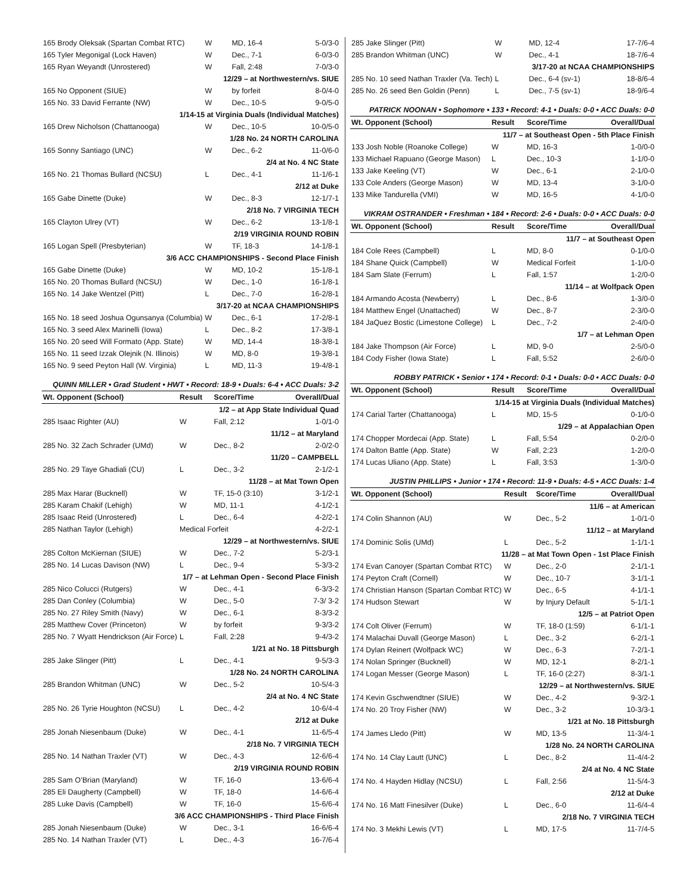| 165 Brody Oleksak (Spartan Combat RTC) | W | MD, 16-4 | 5-0/3-0 |
| 165 Tyler Megonigal (Lock Haven) | W | Dec., 7-1 | 6-0/3-0 |
| 165 Ryan Weyandt (Unrostered) | W | Fall, 2:48 | 7-0/3-0 |
| 12/29 – at Northwestern/vs. SIUE | | | |
| 165 No Opponent (SIUE) | W | by forfeit | 8-0/4-0 |
| 165 No. 33 David Ferrante (NW) | W | Dec., 10-5 | 9-0/5-0 |
| 1/14-15 at Virginia Duals (Individual Matches) | | | |
| 165 Drew Nicholson (Chattanooga) | W | Dec., 10-5 | 10-0/5-0 |
| 1/28 No. 24 NORTH CAROLINA | | | |
| 165 Sonny Santiago (UNC) | W | Dec., 6-2 | 11-0/6-0 |
| 2/4 at No. 4 NC State | | | |
| 165 No. 21 Thomas Bullard (NCSU) | L | Dec., 4-1 | 11-1/6-1 |
| 2/12 at Duke | | | |
| 165 Gabe Dinette (Duke) | W | Dec., 8-3 | 12-1/7-1 |
| 2/18 No. 7 VIRGINIA TECH | | | |
| 165 Clayton Ulrey (VT) | W | Dec., 6-2 | 13-1/8-1 |
| 2/19 VIRGINIA ROUND ROBIN | | | |
| 165 Logan Spell (Presbyterian) | W | TF, 18-3 | 14-1/8-1 |
| 3/6 ACC CHAMPIONSHIPS - Second Place Finish | | | |
| 165 Gabe Dinette (Duke) | W | MD, 10-2 | 15-1/8-1 |
| 165 No. 20 Thomas Bullard (NCSU) | W | Dec., 1-0 | 16-1/8-1 |
| 165 No. 14 Jake Wentzel (Pitt) | L | Dec., 7-0 | 16-2/8-1 |
| 3/17-20 at NCAA CHAMPIONSHIPS | | | |
| 165 No. 18 seed Joshua Ogunsanya (Columbia) | W | Dec., 6-1 | 17-2/8-1 |
| 165 No. 3 seed Alex Marinelli (Iowa) | L | Dec., 8-2 | 17-3/8-1 |
| 165 No. 20 seed Will Formato (App. State) | W | MD, 14-4 | 18-3/8-1 |
| 165 No. 11 seed Izzak Olejnik (N. Illinois) | W | MD, 8-0 | 19-3/8-1 |
| 165 No. 9 seed Peyton Hall (W. Virginia) | L | MD, 11-3 | 19-4/8-1 |
| QUINN MILLER • Grad Student • HWT • Record: 18-9 • Duals: 6-4 • ACC Duals: 3-2 | | | |
| Wt. Opponent (School) | Result | Score/Time | Overall/Dual |
| 1/2 – at App State Individual Quad | | | |
| 285 Isaac Righter (AU) | W | Fall, 2:12 | 1-0/1-0 |
| 11/12 – at Maryland | | | |
| 285 No. 32 Zach Schrader (UMd) | W | Dec., 8-2 | 2-0/2-0 |
| 11/20 – CAMPBELL | | | |
| 285 No. 29 Taye Ghadiali (CU) | L | Dec., 3-2 | 2-1/2-1 |
| 11/28 – at Mat Town Open | | | |
| 285 Max Harar (Bucknell) | W | TF, 15-0 (3:10) | 3-1/2-1 |
| 285 Karam Chakif (Lehigh) | W | MD, 11-1 | 4-1/2-1 |
| 285 Isaac Reid (Unrostered) | L | Dec., 6-4 | 4-2/2-1 |
| 285 Nathan Taylor (Lehigh) | Medical Forfeit | | 4-2/2-1 |
| 12/29 – at Northwestern/vs. SIUE | | | |
| 285 Colton McKiernan (SIUE) | W | Dec., 7-2 | 5-2/3-1 |
| 285 No. 14 Lucas Davison (NW) | L | Dec., 9-4 | 5-3/3-2 |
| 1/7 – at Lehman Open - Second Place Finish | | | |
| 285 Nico Colucci (Rutgers) | W | Dec., 4-1 | 6-3/3-2 |
| 285 Dan Conley (Columbia) | W | Dec., 5-0 | 7-3/ 3-2 |
| 285 No. 27 Riley Smith (Navy) | W | Dec., 6-1 | 8-3/3-2 |
| 285 Matthew Cover (Princeton) | W | by forfeit | 9-3/3-2 |
| 285 No. 7 Wyatt Hendrickson (Air Force) | L | Fall, 2:28 | 9-4/3-2 |
| 1/21 at No. 18 Pittsburgh | | | |
| 285 Jake Slinger (Pitt) | L | Dec., 4-1 | 9-5/3-3 |
| 1/28 No. 24 NORTH CAROLINA | | | |
| 285 Brandon Whitman (UNC) | W | Dec., 5-2 | 10-5/4-3 |
| 2/4 at No. 4 NC State | | | |
| 285 No. 26 Tyrie Houghton (NCSU) | L | Dec., 4-2 | 10-6/4-4 |
| 2/12 at Duke | | | |
| 285 Jonah Niesenbaum (Duke) | W | Dec., 4-1 | 11-6/5-4 |
| 2/18 No. 7 VIRGINIA TECH | | | |
| 285 No. 14 Nathan Traxler (VT) | W | Dec., 4-3 | 12-6/6-4 |
| 2/19 VIRGINIA ROUND ROBIN | | | |
| 285 Sam O’Brian (Maryland) | W | TF, 16-0 | 13-6/6-4 |
| 285 Eli Daugherty (Campbell) | W | TF, 18-0 | 14-6/6-4 |
| 285 Luke Davis (Campbell) | W | TF, 16-0 | 15-6/6-4 |
| 3/6 ACC CHAMPIONSHIPS - Third Place Finish | | | |
| 285 Jonah Niesenbaum (Duke) | W | Dec., 3-1 | 16-6/6-4 |
| 285 No. 14 Nathan Traxler (VT) | L | Dec., 4-3 | 16-7/6-4 |
| 285 Jake Slinger (Pitt) | W | MD, 12-4 | 17-7/6-4 |
| 285 Brandon Whitman (UNC) | W | Dec., 4-1 | 18-7/6-4 |
| 3/17-20 at NCAA CHAMPIONSHIPS | | | |
| 285 No. 10 seed Nathan Traxler (Va. Tech) | L | Dec., 6-4 (sv-1) | 18-8/6-4 |
| 285 No. 26 seed Ben Goldin (Penn) | L | Dec., 7-5 (sv-1) | 18-9/6-4 |
| PATRICK NOONAN • Sophomore • 133 • Record: 4-1 • Duals: 0-0 • ACC Duals: 0-0 | | | |
| Wt. Opponent (School) | Result | Score/Time | Overall/Dual |
| 11/7 – at Southeast Open - 5th Place Finish | | | |
| 133 Josh Noble (Roanoke College) | W | MD, 16-3 | 1-0/0-0 |
| 133 Michael Rapuano (George Mason) | L | Dec., 10-3 | 1-1/0-0 |
| 133 Jake Keeling (VT) | W | Dec., 6-1 | 2-1/0-0 |
| 133 Cole Anders (George Mason) | W | MD, 13-4 | 3-1/0-0 |
| 133 Mike Tandurella (VMI) | W | MD, 16-5 | 4-1/0-0 |
| VIKRAM OSTRANDER • Freshman • 184 • Record: 2-6 • Duals: 0-0 • ACC Duals: 0-0 | | | |
| Wt. Opponent (School) | Result | Score/Time | Overall/Dual |
| 11/7 – at Southeast Open | | | |
| 184 Cole Rees (Campbell) | L | MD, 8-0 | 0-1/0-0 |
| 184 Shane Quick (Campbell) | W | Medical Forfeit | 1-1/0-0 |
| 184 Sam Slate (Ferrum) | L | Fall, 1:57 | 1-2/0-0 |
| 11/14 – at Wolfpack Open | | | |
| 184 Armando Acosta (Newberry) | L | Dec., 8-6 | 1-3/0-0 |
| 184 Matthew Engel (Unattached) | W | Dec., 8-7 | 2-3/0-0 |
| 184 JaQuez Bostic (Limestone College) | L | Dec., 7-2 | 2-4/0-0 |
| 1/7 – at Lehman Open | | | |
| 184 Jake Thompson (Air Force) | L | MD, 9-0 | 2-5/0-0 |
| 184 Cody Fisher (Iowa State) | L | Fall, 5:52 | 2-6/0-0 |
| ROBBY PATRICK • Senior • 174 • Record: 0-1 • Duals: 0-0 • ACC Duals: 0-0 | | | |
| Wt. Opponent (School) | Result | Score/Time | Overall/Dual |
| 1/14-15 at Virginia Duals (Individual Matches) | | | |
| 174 Carial Tarter (Chattanooga) | L | MD, 15-5 | 0-1/0-0 |
| 1/29 – at Appalachian Open | | | |
| 174 Chopper Mordecai (App. State) | L | Fall, 5:54 | 0-2/0-0 |
| 174 Dalton Battle (App. State) | W | Fall, 2:23 | 1-2/0-0 |
| 174 Lucas Uliano (App. State) | L | Fall, 3:53 | 1-3/0-0 |
| JUSTIN PHILLIPS • Junior • 174 • Record: 11-9 • Duals: 4-5 • ACC Duals: 1-4 | | | |
| Wt. Opponent (School) | Result | Score/Time | Overall/Dual |
| 11/6 – at American | | | |
| 174 Colin Shannon (AU) | W | Dec., 5-2 | 1-0/1-0 |
| 11/12 – at Maryland | | | |
| 174 Dominic Solis (UMd) | L | Dec., 5-2 | 1-1/1-1 |
| 11/28 – at Mat Town Open - 1st Place Finish | | | |
| 174 Evan Canoyer (Spartan Combat RTC) | W | Dec., 2-0 | 2-1/1-1 |
| 174 Peyton Craft (Cornell) | W | Dec., 10-7 | 3-1/1-1 |
| 174 Christian Hanson (Spartan Combat RTC) | W | Dec., 6-5 | 4-1/1-1 |
| 174 Hudson Stewart | W | by Injury Default | 5-1/1-1 |
| 12/5 – at Patriot Open | | | |
| 174 Colt Oliver (Ferrum) | W | TF, 18-0 (1:59) | 6-1/1-1 |
| 174 Malachai Duvall (George Mason) | L | Dec., 3-2 | 6-2/1-1 |
| 174 Dylan Reinert (Wolfpack WC) | W | Dec., 6-3 | 7-2/1-1 |
| 174 Nolan Springer (Bucknell) | W | MD, 12-1 | 8-2/1-1 |
| 174 Logan Messer (George Mason) | L | TF, 16-0 (2:27) | 8-3/1-1 |
| 12/29 – at Northwestern/vs. SIUE | | | |
| 174 Kevin Gschwendtner (SIUE) | W | Dec., 4-2 | 9-3/2-1 |
| 174 No. 20 Troy Fisher (NW) | W | Dec., 3-2 | 10-3/3-1 |
| 1/21 at No. 18 Pittsburgh | | | |
| 174 James Lledo (Pitt) | W | MD, 13-5 | 11-3/4-1 |
| 1/28 No. 24 NORTH CAROLINA | | | |
| 174 No. 14 Clay Lautt (UNC) | L | Dec., 8-2 | 11-4/4-2 |
| 2/4 at No. 4 NC State | | | |
| 174 No. 4 Hayden Hidlay (NCSU) | L | Fall, 2:56 | 11-5/4-3 |
| 2/12 at Duke | | | |
| 174 No. 16 Matt Finesilver (Duke) | L | Dec., 6-0 | 11-6/4-4 |
| 2/18 No. 7 VIRGINIA TECH | | | |
| 174 No. 3 Mekhi Lewis (VT) | L | MD, 17-5 | 11-7/4-5 |